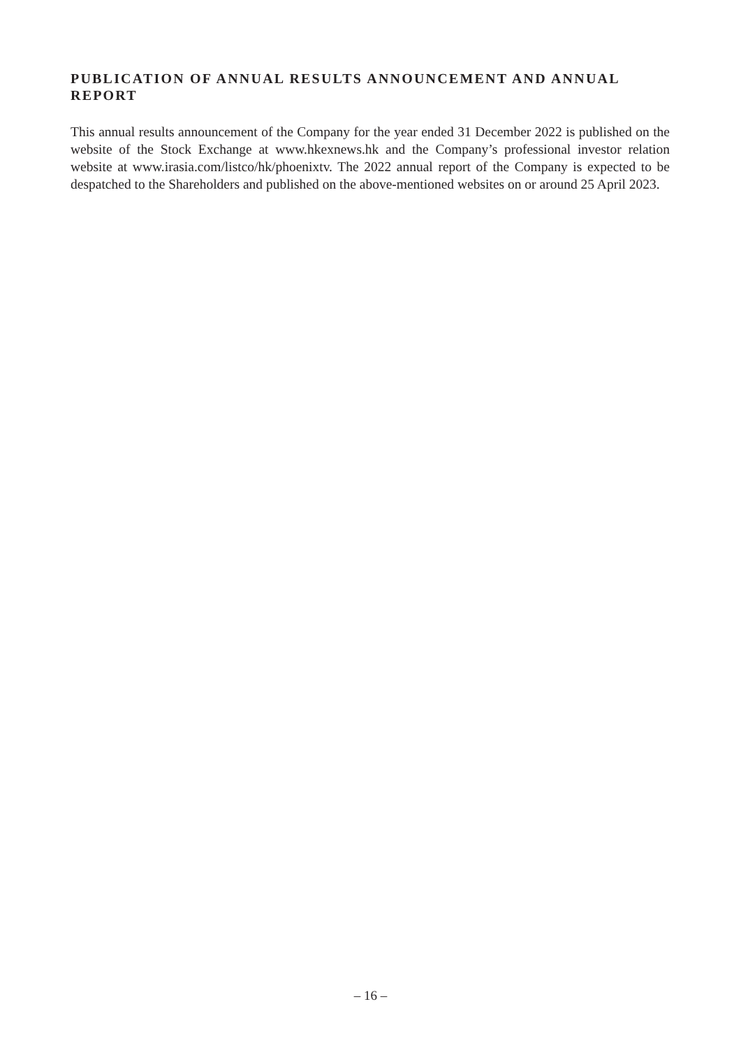PUBLICATION OF ANNUAL RESULTS ANNOUNCEMENT AND ANNUAL REPORT
This annual results announcement of the Company for the year ended 31 December 2022 is published on the website of the Stock Exchange at www.hkexnews.hk and the Company’s professional investor relation website at www.irasia.com/listco/hk/phoenixtv. The 2022 annual report of the Company is expected to be despatched to the Shareholders and published on the above-mentioned websites on or around 25 April 2023.
– 16 –